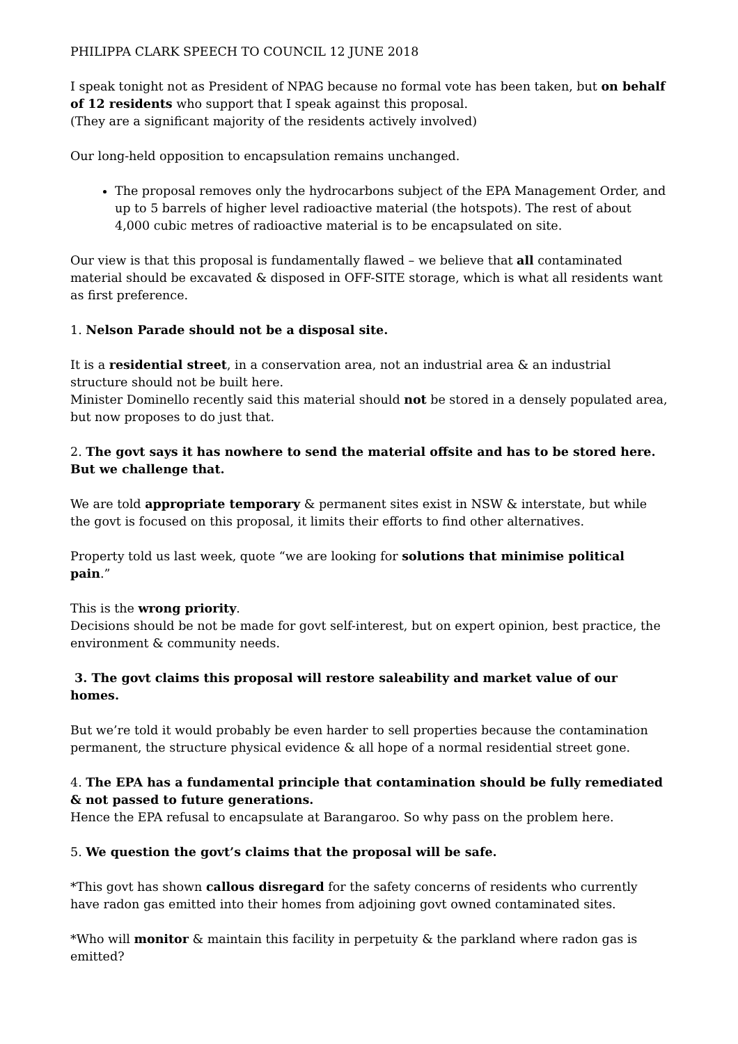PHILIPPA CLARK SPEECH TO COUNCIL 12 JUNE 2018
I speak tonight not as President of NPAG because no formal vote has been taken, but on behalf of 12 residents who support that I speak against this proposal.
(They are a significant majority of the residents actively involved)
Our long-held opposition to encapsulation remains unchanged.
The proposal removes only the hydrocarbons subject of the EPA Management Order, and up to 5 barrels of higher level radioactive material (the hotspots). The rest of about 4,000 cubic metres of radioactive material is to be encapsulated on site.
Our view is that this proposal is fundamentally flawed – we believe that all contaminated material should be excavated & disposed in OFF-SITE storage, which is what all residents want as first preference.
1. Nelson Parade should not be a disposal site.
It is a residential street, in a conservation area, not an industrial area & an industrial structure should not be built here.
Minister Dominello recently said this material should not be stored in a densely populated area, but now proposes to do just that.
2. The govt says it has nowhere to send the material offsite and has to be stored here. But we challenge that.
We are told appropriate temporary & permanent sites exist in NSW & interstate, but while the govt is focused on this proposal, it limits their efforts to find other alternatives.
Property told us last week, quote “we are looking for solutions that minimise political pain.”
This is the wrong priority.
Decisions should be not be made for govt self-interest, but on expert opinion, best practice, the environment & community needs.
3. The govt claims this proposal will restore saleability and market value of our homes.
But we’re told it would probably be even harder to sell properties because the contamination permanent, the structure physical evidence & all hope of a normal residential street gone.
4. The EPA has a fundamental principle that contamination should be fully remediated & not passed to future generations.
Hence the EPA refusal to encapsulate at Barangaroo. So why pass on the problem here.
5. We question the govt’s claims that the proposal will be safe.
*This govt has shown callous disregard for the safety concerns of residents who currently have radon gas emitted into their homes from adjoining govt owned contaminated sites.
*Who will monitor & maintain this facility in perpetuity & the parkland where radon gas is emitted?